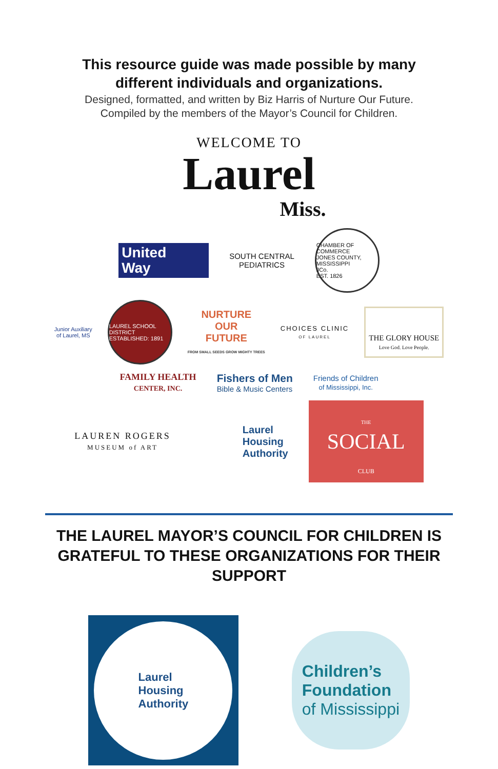This resource guide was made possible by many
different individuals and organizations.
Designed, formatted, and written by Biz Harris of Nurture Our Future.
Compiled by the members of the Mayor’s Council for Children.
WELCOME TO
Laurel
Miss.
United
Way
SOUTH CENTRAL
PEDIATRICS
CHAMBER OF COMMERCE
JONES COUNTY, MISSISSIPPI
JCo.
EST. 1826
Junior Auxiliary
of Laurel, MS
LAUREL SCHOOL DISTRICT
ESTABLISHED: 1891
NURTURE
OUR
FUTURE
FROM SMALL SEEDS GROW MIGHTY TREES
CHOICES CLINIC
OF LAUREL
THE GLORY HOUSE
Love God. Love People.
FAMILY HEALTH
CENTER, INC.
Fishers of Men
Bible & Music Centers
Friends of Children
of Mississippi, Inc.
LAUREN ROGERS
MUSEUM of ART
Laurel
Housing
Authority
THE
SOCIAL
CLUB
THE LAUREL MAYOR’S COUNCIL FOR CHILDREN IS GRATEFUL TO THESE ORGANIZATIONS FOR THEIR SUPPORT
Laurel
Housing
Authority
Children’s
Foundation
of Mississippi